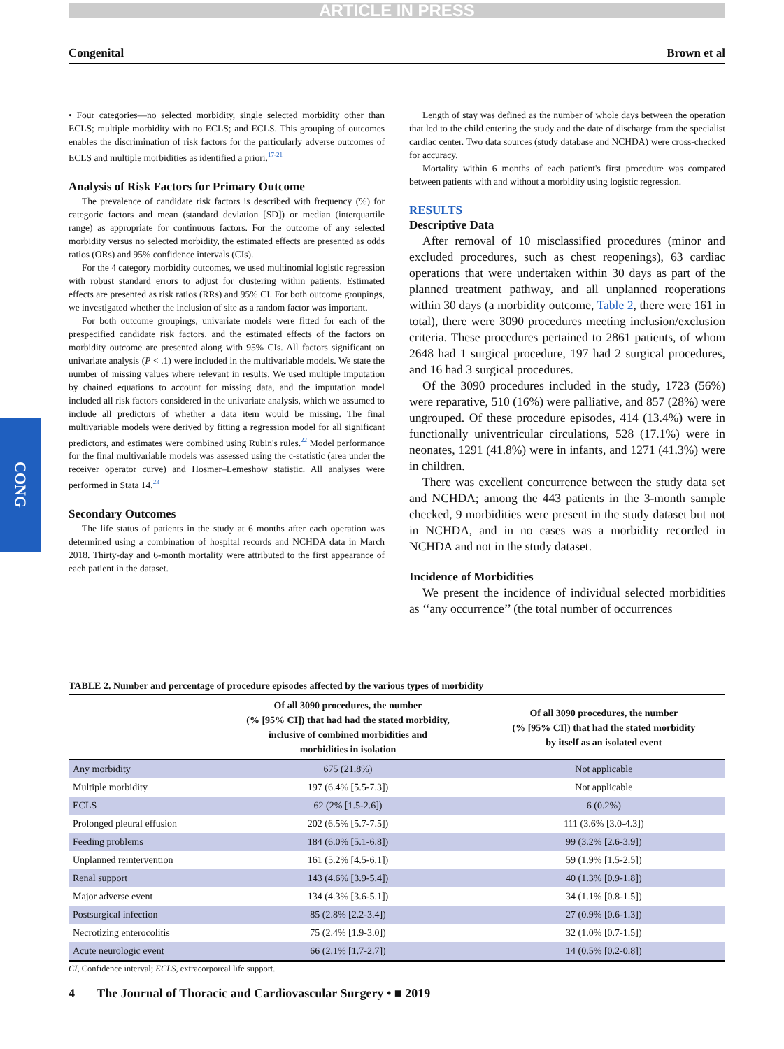ARTICLE IN PRESS
Congenital Brown et al
CONG
• Four categories—no selected morbidity, single selected morbidity other than ECLS; multiple morbidity with no ECLS; and ECLS. This grouping of outcomes enables the discrimination of risk factors for the particularly adverse outcomes of ECLS and multiple morbidities as identified a priori.<sup>17-21</sup>
Analysis of Risk Factors for Primary Outcome
The prevalence of candidate risk factors is described with frequency (%) for categoric factors and mean (standard deviation [SD]) or median (interquartile range) as appropriate for continuous factors. For the outcome of any selected morbidity versus no selected morbidity, the estimated effects are presented as odds ratios (ORs) and 95% confidence intervals (CIs).
For the 4 category morbidity outcomes, we used multinomial logistic regression with robust standard errors to adjust for clustering within patients. Estimated effects are presented as risk ratios (RRs) and 95% CI. For both outcome groupings, we investigated whether the inclusion of site as a random factor was important.
For both outcome groupings, univariate models were fitted for each of the prespecified candidate risk factors, and the estimated effects of the factors on morbidity outcome are presented along with 95% CIs. All factors significant on univariate analysis (P < .1) were included in the multivariable models. We state the number of missing values where relevant in results. We used multiple imputation by chained equations to account for missing data, and the imputation model included all risk factors considered in the univariate analysis, which we assumed to include all predictors of whether a data item would be missing. The final multivariable models were derived by fitting a regression model for all significant predictors, and estimates were combined using Rubin's rules.<sup>22</sup> Model performance for the final multivariable models was assessed using the c-statistic (area under the receiver operator curve) and Hosmer–Lemeshow statistic. All analyses were performed in Stata 14.<sup>23</sup>
Secondary Outcomes
The life status of patients in the study at 6 months after each operation was determined using a combination of hospital records and NCHDA data in March 2018. Thirty-day and 6-month mortality were attributed to the first appearance of each patient in the dataset.
Length of stay was defined as the number of whole days between the operation that led to the child entering the study and the date of discharge from the specialist cardiac center. Two data sources (study database and NCHDA) were cross-checked for accuracy.
Mortality within 6 months of each patient's first procedure was compared between patients with and without a morbidity using logistic regression.
RESULTS
Descriptive Data
After removal of 10 misclassified procedures (minor and excluded procedures, such as chest reopenings), 63 cardiac operations that were undertaken within 30 days as part of the planned treatment pathway, and all unplanned reoperations within 30 days (a morbidity outcome, Table 2, there were 161 in total), there were 3090 procedures meeting inclusion/exclusion criteria. These procedures pertained to 2861 patients, of whom 2648 had 1 surgical procedure, 197 had 2 surgical procedures, and 16 had 3 surgical procedures.
Of the 3090 procedures included in the study, 1723 (56%) were reparative, 510 (16%) were palliative, and 857 (28%) were ungrouped. Of these procedure episodes, 414 (13.4%) were in functionally univentricular circulations, 528 (17.1%) were in neonates, 1291 (41.8%) were in infants, and 1271 (41.3%) were in children.
There was excellent concurrence between the study data set and NCHDA; among the 443 patients in the 3-month sample checked, 9 morbidities were present in the study dataset but not in NCHDA, and in no cases was a morbidity recorded in NCHDA and not in the study dataset.
Incidence of Morbidities
We present the incidence of individual selected morbidities as ‘‘any occurrence’’ (the total number of occurrences
TABLE 2. Number and percentage of procedure episodes affected by the various types of morbidity
| | Of all 3090 procedures, the number (% [95% CI]) that had had the stated morbidity, inclusive of combined morbidities and morbidities in isolation | Of all 3090 procedures, the number (% [95% CI]) that had the stated morbidity by itself as an isolated event |
| --- | --- | --- |
| Any morbidity | 675 (21.8%) | Not applicable |
| Multiple morbidity | 197 (6.4% [5.5-7.3]) | Not applicable |
| ECLS | 62 (2% [1.5-2.6]) | 6 (0.2%) |
| Prolonged pleural effusion | 202 (6.5% [5.7-7.5]) | 111 (3.6% [3.0-4.3]) |
| Feeding problems | 184 (6.0% [5.1-6.8]) | 99 (3.2% [2.6-3.9]) |
| Unplanned reintervention | 161 (5.2% [4.5-6.1]) | 59 (1.9% [1.5-2.5]) |
| Renal support | 143 (4.6% [3.9-5.4]) | 40 (1.3% [0.9-1.8]) |
| Major adverse event | 134 (4.3% [3.6-5.1]) | 34 (1.1% [0.8-1.5]) |
| Postsurgical infection | 85 (2.8% [2.2-3.4]) | 27 (0.9% [0.6-1.3]) |
| Necrotizing enterocolitis | 75 (2.4% [1.9-3.0]) | 32 (1.0% [0.7-1.5]) |
| Acute neurologic event | 66 (2.1% [1.7-2.7]) | 14 (0.5% [0.2-0.8]) |
CI, Confidence interval; ECLS, extracorporeal life support.
4 The Journal of Thoracic and Cardiovascular Surgery • ■ 2019